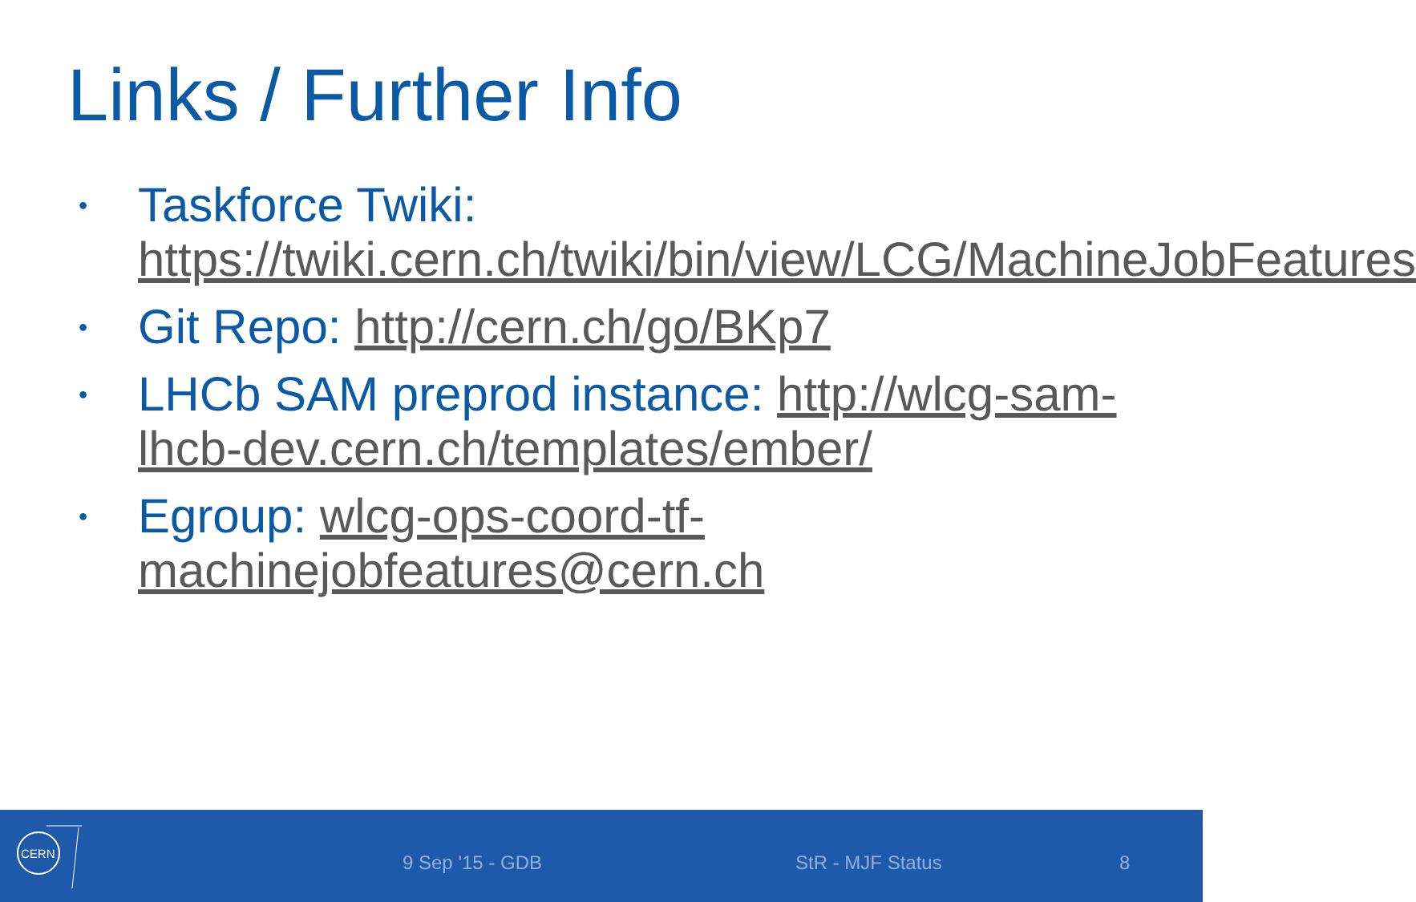Links / Further Info
• Taskforce Twiki: https://twiki.cern.ch/twiki/bin/view/LCG/MachineJobFeatures
• Git Repo: http://cern.ch/go/BKp7
• LHCb SAM preprod instance: http://wlcg-sam-lhcb-dev.cern.ch/templates/ember/
• Egroup: wlcg-ops-coord-tf-machinejobfeatures@cern.ch
CERN
9 Sep '15 - GDB StR - MJF Status 8